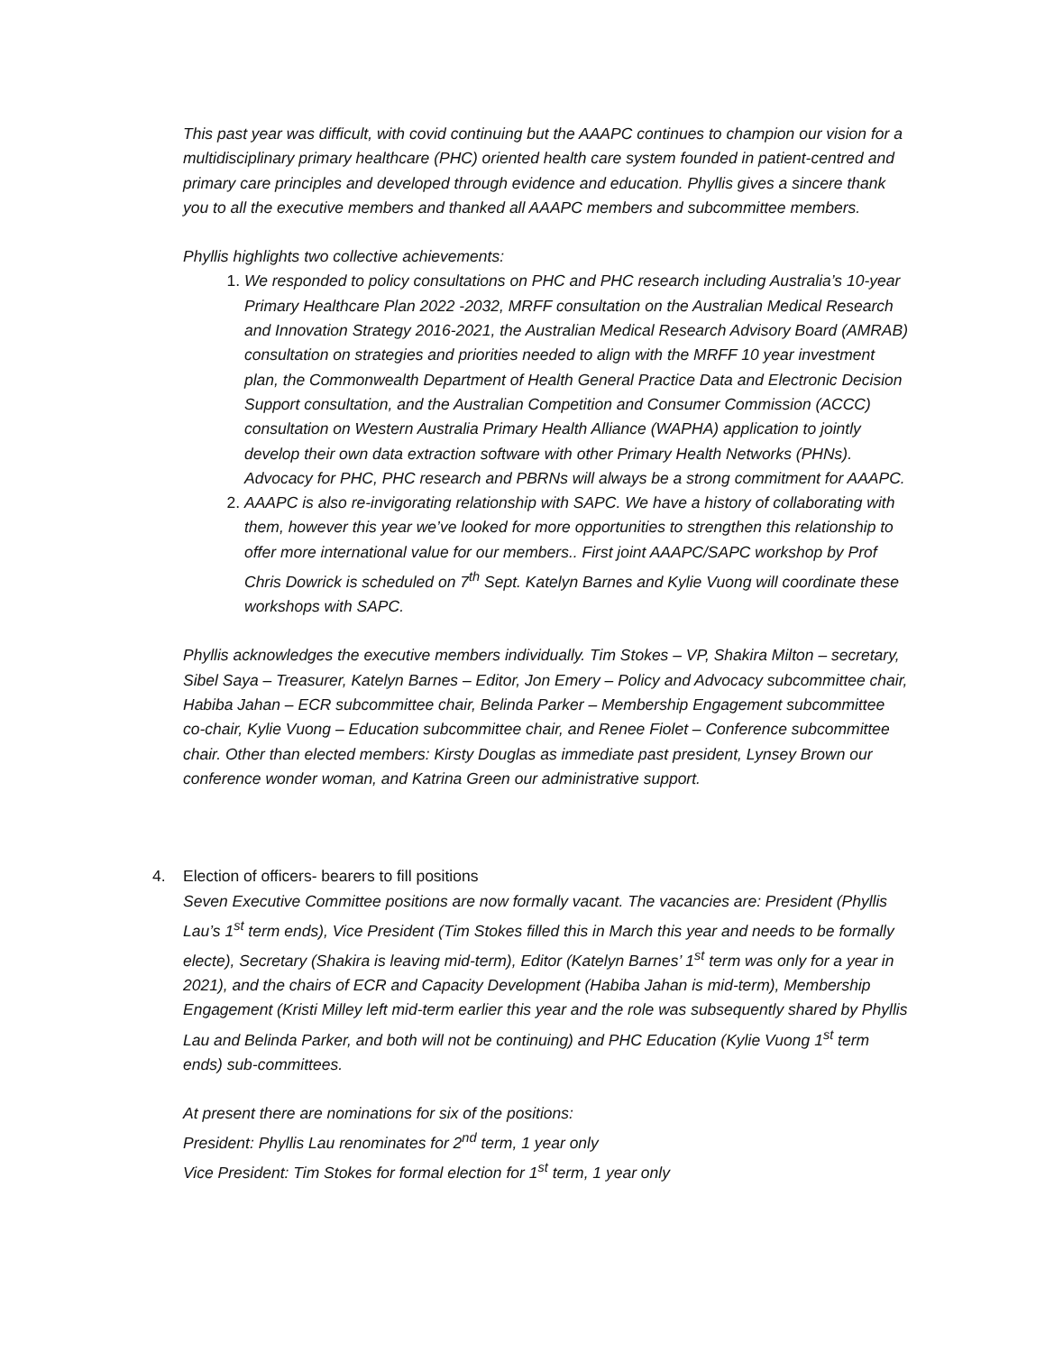This past year was difficult, with covid continuing but the AAAPC continues to champion our vision for a multidisciplinary primary healthcare (PHC) oriented health care system founded in patient-centred and primary care principles and developed through evidence and education. Phyllis gives a sincere thank you to all the executive members and thanked all AAAPC members and subcommittee members.
Phyllis highlights two collective achievements:
1. We responded to policy consultations on PHC and PHC research including Australia’s 10-year Primary Healthcare Plan 2022 -2032, MRFF consultation on the Australian Medical Research and Innovation Strategy 2016-2021, the Australian Medical Research Advisory Board (AMRAB) consultation on strategies and priorities needed to align with the MRFF 10 year investment plan, the Commonwealth Department of Health General Practice Data and Electronic Decision Support consultation, and the Australian Competition and Consumer Commission (ACCC) consultation on Western Australia Primary Health Alliance (WAPHA) application to jointly develop their own data extraction software with other Primary Health Networks (PHNs). Advocacy for PHC, PHC research and PBRNs will always be a strong commitment for AAAPC.
2. AAAPC is also re-invigorating relationship with SAPC. We have a history of collaborating with them, however this year we’ve looked for more opportunities to strengthen this relationship to offer more international value for our members.. First joint AAAPC/SAPC workshop by Prof Chris Dowrick is scheduled on 7<sup>th</sup> Sept. Katelyn Barnes and Kylie Vuong will coordinate these workshops with SAPC.
Phyllis acknowledges the executive members individually. Tim Stokes – VP, Shakira Milton – secretary, Sibel Saya – Treasurer, Katelyn Barnes – Editor, Jon Emery – Policy and Advocacy subcommittee chair, Habiba Jahan – ECR subcommittee chair, Belinda Parker – Membership Engagement subcommittee co-chair, Kylie Vuong – Education subcommittee chair, and Renee Fiolet – Conference subcommittee chair. Other than elected members: Kirsty Douglas as immediate past president, Lynsey Brown our conference wonder woman, and Katrina Green our administrative support.
4. Election of officers- bearers to fill positions
Seven Executive Committee positions are now formally vacant. The vacancies are: President (Phyllis Lau’s 1<sup>st</sup> term ends), Vice President (Tim Stokes filled this in March this year and needs to be formally electe), Secretary (Shakira is leaving mid-term), Editor (Katelyn Barnes’ 1<sup>st</sup> term was only for a year in 2021), and the chairs of ECR and Capacity Development (Habiba Jahan is mid-term), Membership Engagement (Kristi Milley left mid-term earlier this year and the role was subsequently shared by Phyllis Lau and Belinda Parker, and both will not be continuing) and PHC Education (Kylie Vuong 1<sup>st</sup> term ends) sub-committees.
At present there are nominations for six of the positions:
President: Phyllis Lau renominates for 2<sup>nd</sup> term, 1 year only
Vice President: Tim Stokes for formal election for 1<sup>st</sup> term, 1 year only